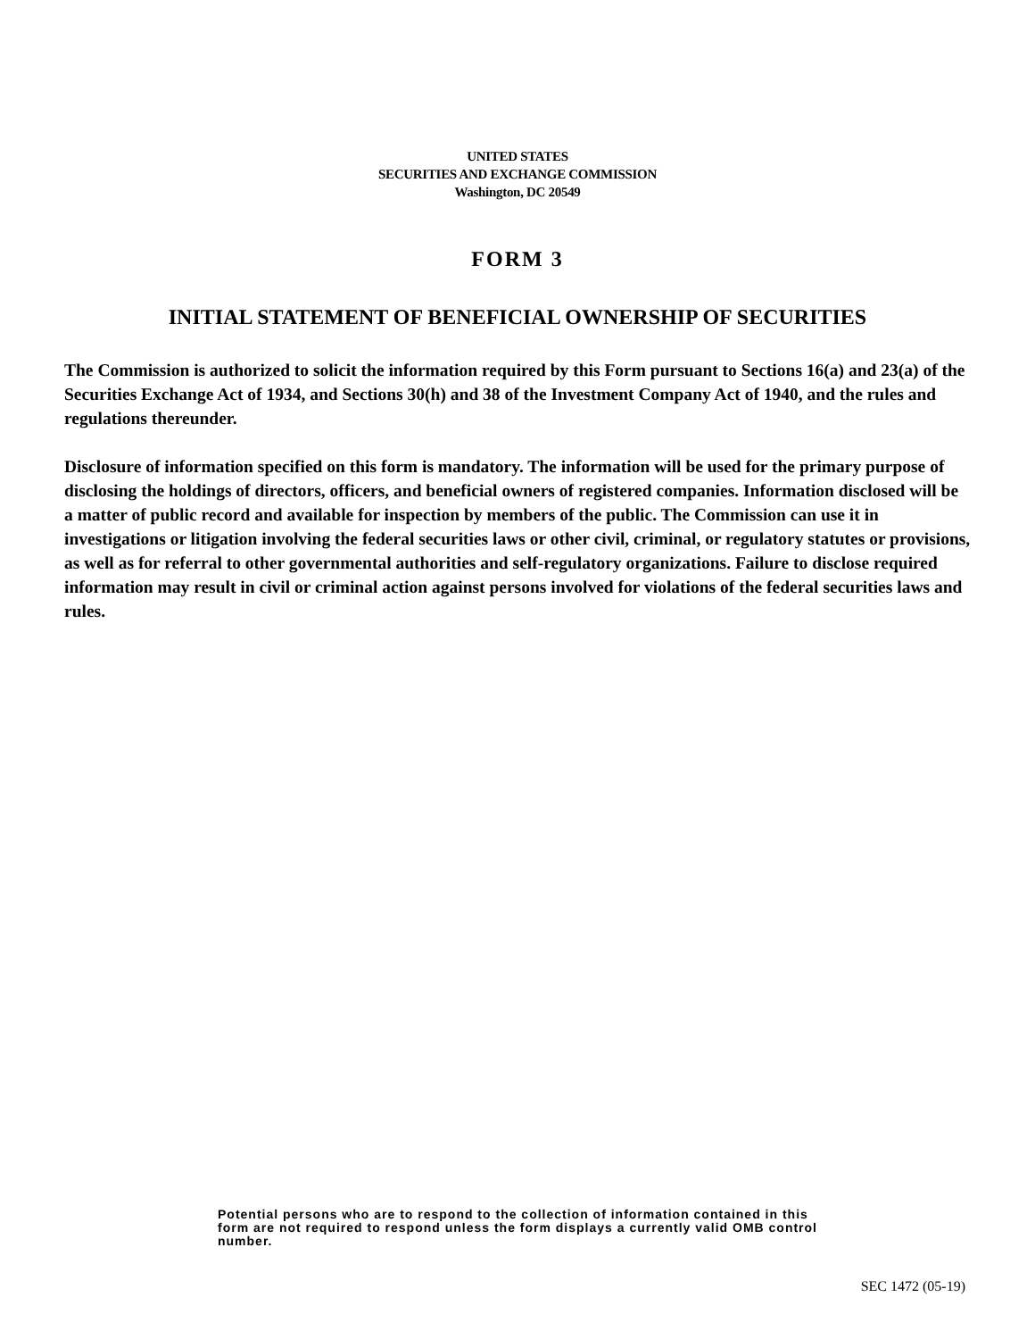UNITED STATES
SECURITIES AND EXCHANGE COMMISSION
Washington, DC 20549
FORM 3
INITIAL STATEMENT OF BENEFICIAL OWNERSHIP OF SECURITIES
The Commission is authorized to solicit the information required by this Form pursuant to Sections 16(a) and 23(a) of the Securities Exchange Act of 1934, and Sections 30(h) and 38 of the Investment Company Act of 1940, and the rules and regulations thereunder.
Disclosure of information specified on this form is mandatory. The information will be used for the primary purpose of disclosing the holdings of directors, officers, and beneficial owners of registered companies. Information disclosed will be a matter of public record and available for inspection by members of the public. The Commission can use it in investigations or litigation involving the federal securities laws or other civil, criminal, or regulatory statutes or provisions, as well as for referral to other governmental authorities and self-regulatory organizations. Failure to disclose required information may result in civil or criminal action against persons involved for violations of the federal securities laws and rules.
Potential persons who are to respond to the collection of information contained in this form are not required to respond unless the form displays a currently valid OMB control number.
SEC 1472 (05-19)